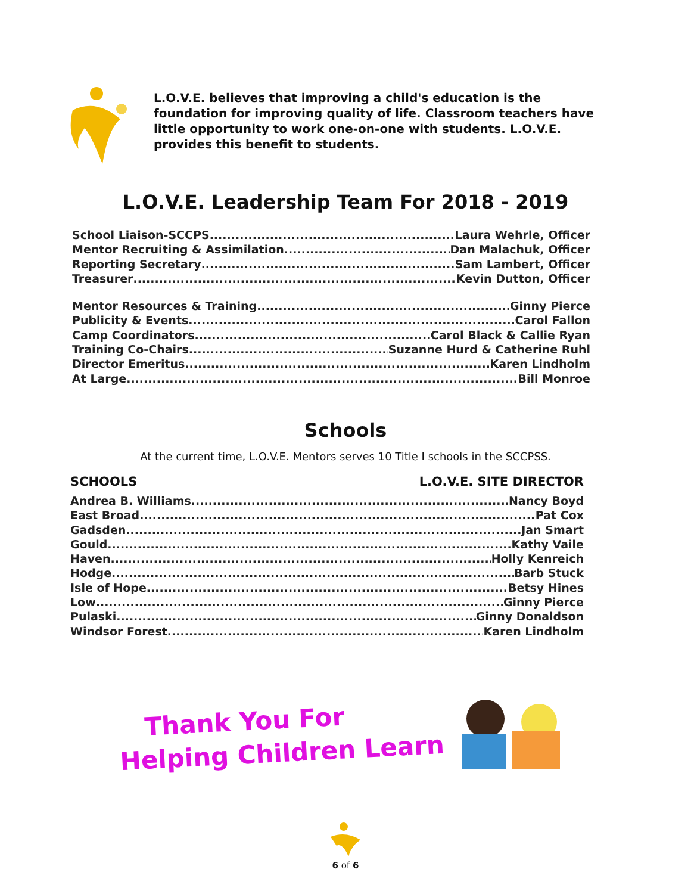L.O.V.E. believes that improving a child's education is the foundation for improving quality of life. Classroom teachers have little opportunity to work one-on-one with students. L.O.V.E. provides this benefit to students.
L.O.V.E. Leadership Team For 2018 - 2019
School Liaison-SCCPS Laura Wehrle, Officer
Mentor Recruiting & Assimilation Dan Malachuk, Officer
Reporting Secretary Sam Lambert, Officer
Treasurer Kevin Dutton, Officer
Mentor Resources & Training Ginny Pierce
Publicity & Events Carol Fallon
Camp Coordinators Carol Black & Callie Ryan
Training Co-Chairs Suzanne Hurd & Catherine Ruhl
Director Emeritus Karen Lindholm
At Large Bill Monroe
Schools
At the current time, L.O.V.E. Mentors serves 10 Title I schools in the SCCPSS.
SCHOOLS L.O.V.E. SITE DIRECTOR
Andrea B. Williams Nancy Boyd
East Broad Pat Cox
Gadsden Jan Smart
Gould Kathy Vaile
Haven Holly Kenreich
Hodge Barb Stuck
Isle of Hope Betsy Hines
Low Ginny Pierce
Pulaski Ginny Donaldson
Windsor Forest Karen Lindholm
Thank You For
Helping Children Learn
6 of 6